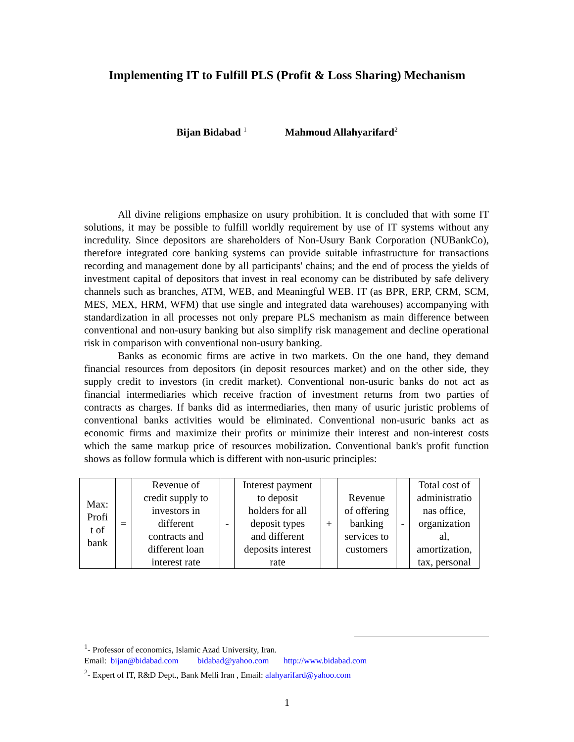Implementing IT to Fulfill PLS (Profit & Loss Sharing) Mechanism
Bijan Bidabad <sup>1</sup> Mahmoud Allahyarifard<sup>2</sup>
All divine religions emphasize on usury prohibition. It is concluded that with some IT solutions, it may be possible to fulfill worldly requirement by use of IT systems without any incredulity. Since depositors are shareholders of Non-Usury Bank Corporation (NUBankCo), therefore integrated core banking systems can provide suitable infrastructure for transactions recording and management done by all participants' chains; and the end of process the yields of investment capital of depositors that invest in real economy can be distributed by safe delivery channels such as branches, ATM, WEB, and Meaningful WEB. IT (as BPR, ERP, CRM, SCM, MES, MEX, HRM, WFM) that use single and integrated data warehouses) accompanying with standardization in all processes not only prepare PLS mechanism as main difference between conventional and non-usury banking but also simplify risk management and decline operational risk in comparison with conventional non-usury banking.
Banks as economic firms are active in two markets. On the one hand, they demand financial resources from depositors (in deposit resources market) and on the other side, they supply credit to investors (in credit market). Conventional non-usuric banks do not act as financial intermediaries which receive fraction of investment returns from two parties of contracts as charges. If banks did as intermediaries, then many of usuric juristic problems of conventional banks activities would be eliminated. Conventional non-usuric banks act as economic firms and maximize their profits or minimize their interest and non-interest costs which the same markup price of resources mobilization. Conventional bank's profit function shows as follow formula which is different with non-usuric principles:
| Max: Profi t of bank | = | Revenue of credit supply to investors in different contracts and different loan interest rate | - | Interest payment to deposit holders for all deposit types and different deposits interest rate | + | Revenue of offering banking services to customers | - | Total cost of administratio nas office, organization al, amortization, tax, personal |
<sup>1</sup>- Professor of economics, Islamic Azad University, Iran.
Email: bijan@bidabad.com bidabad@yahoo.com http://www.bidabad.com
<sup>2</sup>- Expert of IT, R&D Dept., Bank Melli Iran , Email: alahyarifard@yahoo.com
1